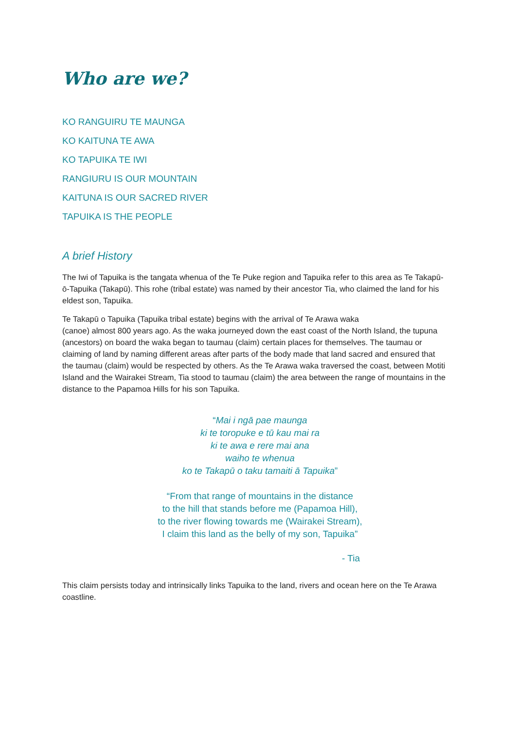Who are we?
KO RANGUIRU TE MAUNGA
KO KAITUNA TE AWA
KO TAPUIKA TE IWI
RANGIURU IS OUR MOUNTAIN
KAITUNA IS OUR SACRED RIVER
TAPUIKA IS THE PEOPLE
A brief History
The Iwi of Tapuika is the tangata whenua of the Te Puke region and Tapuika refer to this area as Te Takapū-ō-Tapuika (Takapū). This rohe (tribal estate) was named by their ancestor Tia, who claimed the land for his eldest son, Tapuika.
Te Takapū o Tapuika (Tapuika tribal estate) begins with the arrival of Te Arawa waka
(canoe) almost 800 years ago. As the waka journeyed down the east coast of the North Island, the tupuna (ancestors) on board the waka began to taumau (claim) certain places for themselves. The taumau or claiming of land by naming different areas after parts of the body made that land sacred and ensured that the taumau (claim) would be respected by others. As the Te Arawa waka traversed the coast, between Motiti Island and the Wairakei Stream, Tia stood to taumau (claim) the area between the range of mountains in the distance to the Papamoa Hills for his son Tapuika.
“Mai i ngā pae maunga
ki te toropuke e tū kau mai ra
ki te awa e rere mai ana
waiho te whenua
ko te Takapū o taku tamaiti ā Tapuika”
“From that range of mountains in the distance
to the hill that stands before me (Papamoa Hill),
to the river flowing towards me (Wairakei Stream),
I claim this land as the belly of my son, Tapuika”
- Tia
This claim persists today and intrinsically links Tapuika to the land, rivers and ocean here on the Te Arawa coastline.